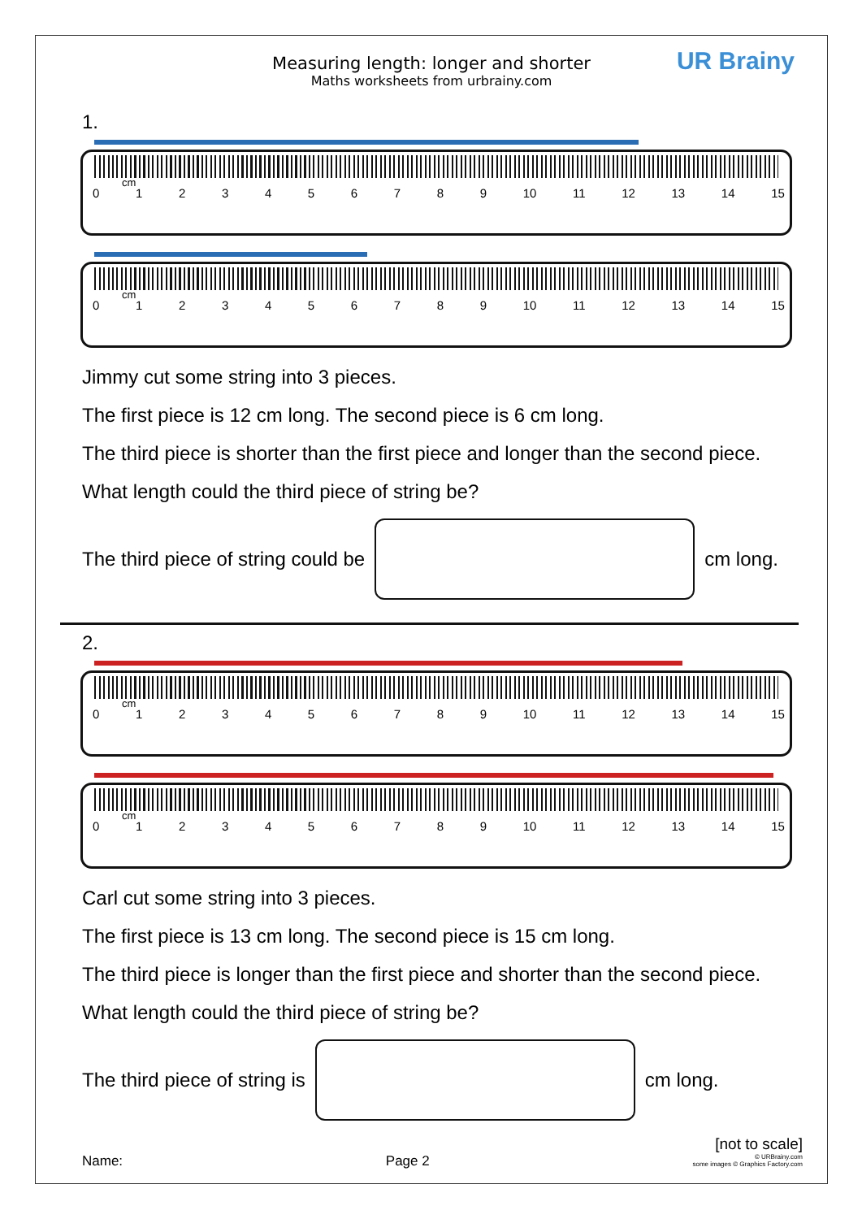Measuring length: longer and shorter
Maths worksheets from urbrainy.com
UR Brainy
1.
cm
0123456789 10 11 12 13 14 15
cm
0123456789 10 11 12 13 14 15
Jimmy cut some string into 3 pieces.
The first piece is 12 cm long. The second piece is 6 cm long.
The third piece is shorter than the first piece and longer than the second piece.
What length could the third piece of string be?
The third piece of string could be
cm long.
2.
cm
0123456789 10 11 12 13 14 15
cm
0123456789 10 11 12 13 14 15
Carl cut some string into 3 pieces.
The first piece is 13 cm long. The second piece is 15 cm long.
The third piece is longer than the first piece and shorter than the second piece.
What length could the third piece of string be?
The third piece of string is cm long.
[not to scale]
Name: Page 2 © URBrainy.com
some images © Graphics Factory.com